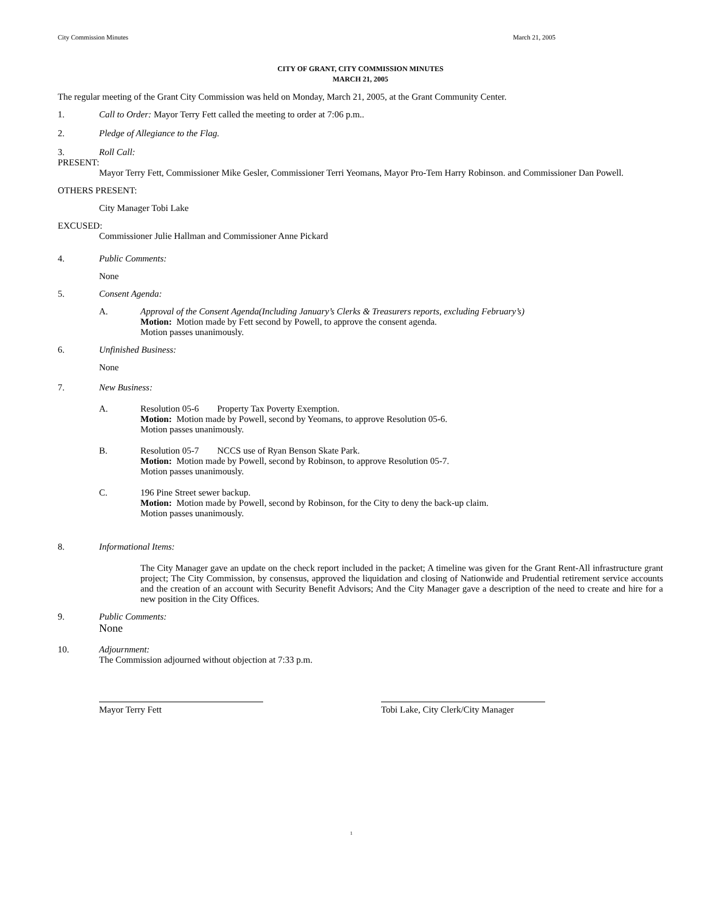City Commission Minutes March 21, 2005
CITY OF GRANT, CITY COMMISSION MINUTES
MARCH 21, 2005
The regular meeting of the Grant City Commission was held on Monday, March 21, 2005, at the Grant Community Center.
1. Call to Order: Mayor Terry Fett called the meeting to order at 7:06 p.m..
2. Pledge of Allegiance to the Flag.
3. Roll Call:
PRESENT:
Mayor Terry Fett, Commissioner Mike Gesler, Commissioner Terri Yeomans, Mayor Pro-Tem Harry Robinson. and Commissioner Dan Powell.
OTHERS PRESENT:
City Manager Tobi Lake
EXCUSED:
Commissioner Julie Hallman and Commissioner Anne Pickard
4. Public Comments:
None
5. Consent Agenda:
A. Approval of the Consent Agenda(Including January’s Clerks & Treasurers reports, excluding February’s)
Motion: Motion made by Fett second by Powell, to approve the consent agenda.
Motion passes unanimously.
6. Unfinished Business:
None
7. New Business:
A. Resolution 05-6 Property Tax Poverty Exemption.
Motion: Motion made by Powell, second by Yeomans, to approve Resolution 05-6.
Motion passes unanimously.
B. Resolution 05-7 NCCS use of Ryan Benson Skate Park.
Motion: Motion made by Powell, second by Robinson, to approve Resolution 05-7.
Motion passes unanimously.
C. 196 Pine Street sewer backup.
Motion: Motion made by Powell, second by Robinson, for the City to deny the back-up claim.
Motion passes unanimously.
8. Informational Items:
The City Manager gave an update on the check report included in the packet; A timeline was given for the Grant Rent-All infrastructure grant project; The City Commission, by consensus, approved the liquidation and closing of Nationwide and Prudential retirement service accounts and the creation of an account with Security Benefit Advisors; And the City Manager gave a description of the need to create and hire for a new position in the City Offices.
9. Public Comments:
None
10. Adjournment:
The Commission adjourned without objection at 7:33 p.m.
Mayor Terry Fett Tobi Lake, City Clerk/City Manager
1